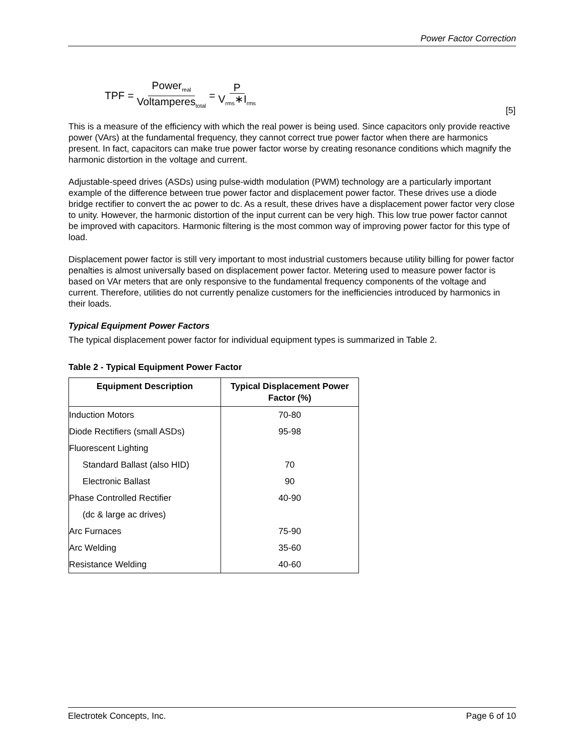Power Factor Correction
TPF = Power<sub>real</sub> Voltamperes<sub>total</sub> = P V<sub>rms</sub>∗I<sub>rms</sub>
[5]
This is a measure of the efficiency with which the real power is being used. Since capacitors only provide reactive power (VArs) at the fundamental frequency, they cannot correct true power factor when there are harmonics present. In fact, capacitors can make true power factor worse by creating resonance conditions which magnify the harmonic distortion in the voltage and current.
Adjustable-speed drives (ASDs) using pulse-width modulation (PWM) technology are a particularly important example of the difference between true power factor and displacement power factor. These drives use a diode bridge rectifier to convert the ac power to dc. As a result, these drives have a displacement power factor very close to unity. However, the harmonic distortion of the input current can be very high. This low true power factor cannot be improved with capacitors. Harmonic filtering is the most common way of improving power factor for this type of load.
Displacement power factor is still very important to most industrial customers because utility billing for power factor penalties is almost universally based on displacement power factor. Metering used to measure power factor is based on VAr meters that are only responsive to the fundamental frequency components of the voltage and current. Therefore, utilities do not currently penalize customers for the inefficiencies introduced by harmonics in their loads.
Typical Equipment Power Factors
The typical displacement power factor for individual equipment types is summarized in Table 2.
Table 2 - Typical Equipment Power Factor
| Equipment Description | Typical Displacement Power Factor (%) |
| --- | --- |
| Induction Motors | 70-80 |
| Diode Rectifiers (small ASDs) | 95-98 |
| Fluorescent Lighting | |
| Standard Ballast (also HID) | 70 |
| Electronic Ballast | 90 |
| Phase Controlled Rectifier | 40-90 |
| (dc & large ac drives) | |
| Arc Furnaces | 75-90 |
| Arc Welding | 35-60 |
| Resistance Welding | 40-60 |
Electrotek Concepts, Inc. Page 6 of 10